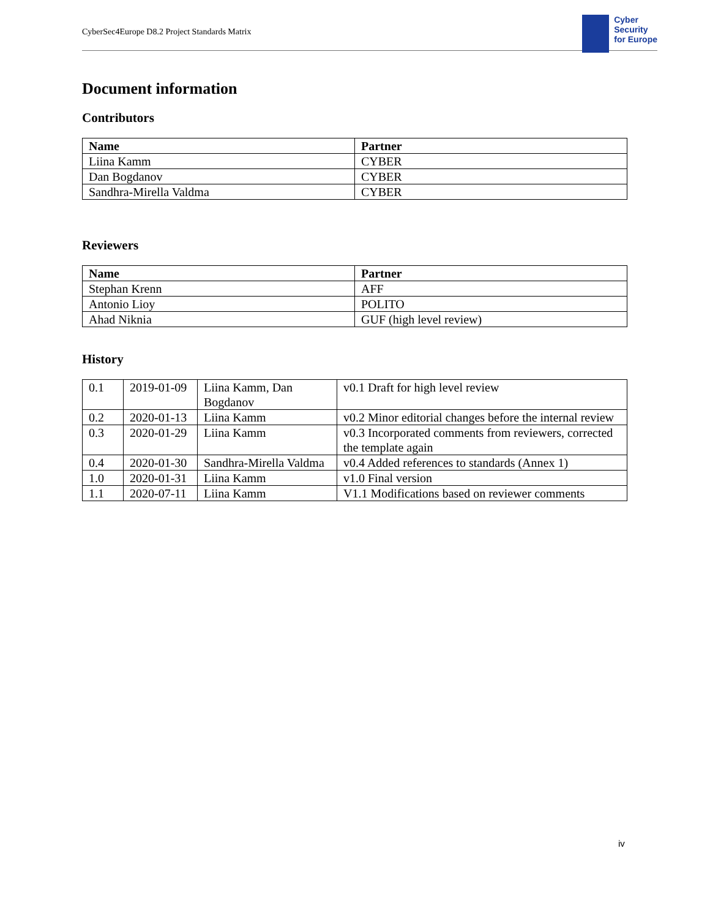CyberSec4Europe D8.2 Project Standards Matrix
Cyber
Security
for Europe
Document information
Contributors
| Name | Partner |
| --- | --- |
| Liina Kamm | CYBER |
| Dan Bogdanov | CYBER |
| Sandhra-Mirella Valdma | CYBER |
Reviewers
| Name | Partner |
| --- | --- |
| Stephan Krenn | AFF |
| Antonio Lioy | POLITO |
| Ahad Niknia | GUF (high level review) |
History
| 0.1 | 2019-01-09 | Liina Kamm, Dan Bogdanov | v0.1 Draft for high level review |
| 0.2 | 2020-01-13 | Liina Kamm | v0.2 Minor editorial changes before the internal review |
| 0.3 | 2020-01-29 | Liina Kamm | v0.3 Incorporated comments from reviewers, corrected the template again |
| 0.4 | 2020-01-30 | Sandhra-Mirella Valdma | v0.4 Added references to standards (Annex 1) |
| 1.0 | 2020-01-31 | Liina Kamm | v1.0 Final version |
| 1.1 | 2020-07-11 | Liina Kamm | V1.1 Modifications based on reviewer comments |
iv